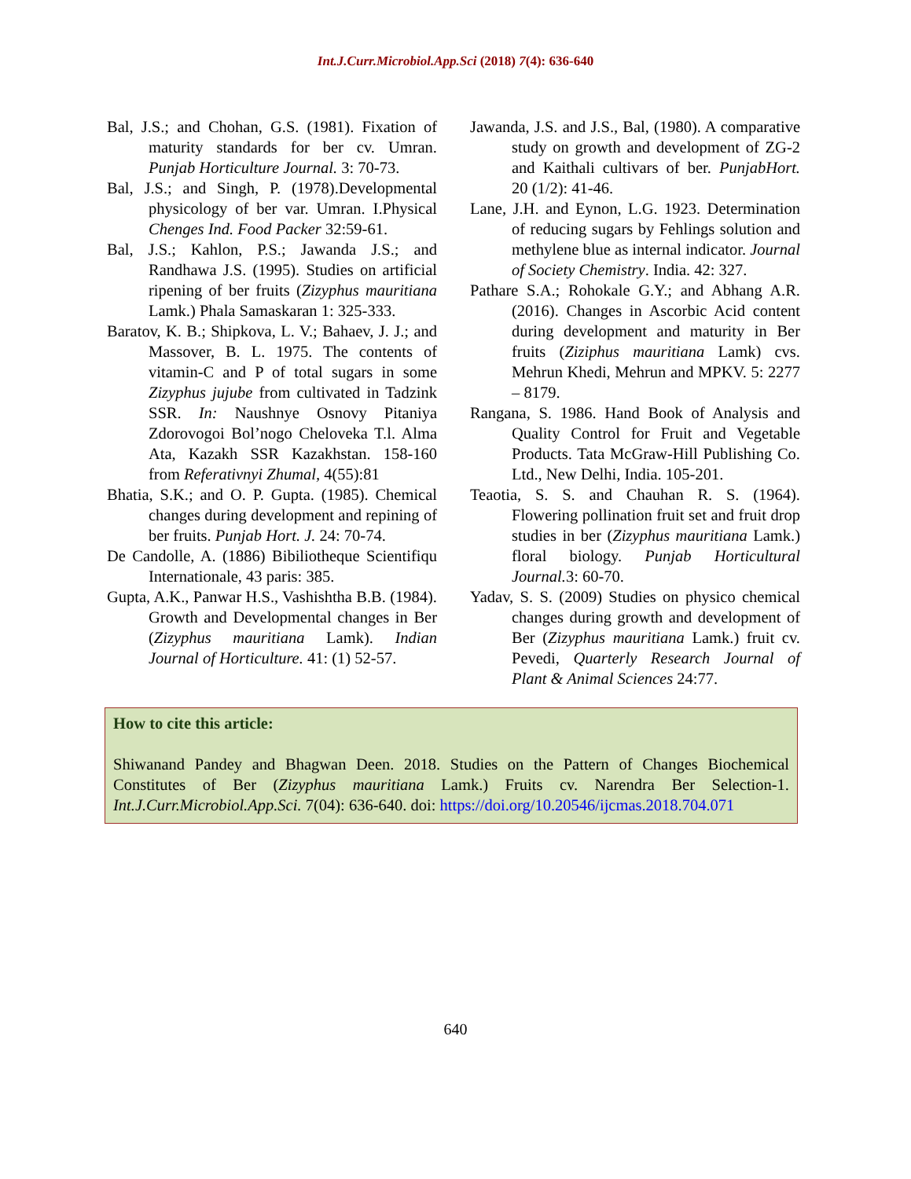Int.J.Curr.Microbiol.App.Sci (2018) 7(4): 636-640
Bal, J.S.; and Chohan, G.S. (1981). Fixation of maturity standards for ber cv. Umran. Punjab Horticulture Journal. 3: 70-73.
Bal, J.S.; and Singh, P. (1978).Developmental physicology of ber var. Umran. I.Physical Chenges Ind. Food Packer 32:59-61.
Bal, J.S.; Kahlon, P.S.; Jawanda J.S.; and Randhawa J.S. (1995). Studies on artificial ripening of ber fruits (Zizyphus mauritiana Lamk.) Phala Samaskaran 1: 325-333.
Baratov, K. B.; Shipkova, L. V.; Bahaev, J. J.; and Massover, B. L. 1975. The contents of vitamin-C and P of total sugars in some Zizyphus jujube from cultivated in Tadzink SSR. In: Naushnye Osnovy Pitaniya Zdorovogoi Bol’nogo Cheloveka T.l. Alma Ata, Kazakh SSR Kazakhstan. 158-160 from Referativnyi Zhumal, 4(55):81
Bhatia, S.K.; and O. P. Gupta. (1985). Chemical changes during development and repining of ber fruits. Punjab Hort. J. 24: 70-74.
De Candolle, A. (1886) Bibiliotheque Scientifiqu Internationale, 43 paris: 385.
Gupta, A.K., Panwar H.S., Vashishtha B.B. (1984). Growth and Developmental changes in Ber (Zizyphus mauritiana Lamk). Indian Journal of Horticulture. 41: (1) 52-57.
Jawanda, J.S. and J.S., Bal, (1980). A comparative study on growth and development of ZG-2 and Kaithali cultivars of ber. PunjabHort. 20 (1/2): 41-46.
Lane, J.H. and Eynon, L.G. 1923. Determination of reducing sugars by Fehlings solution and methylene blue as internal indicator. Journal of Society Chemistry. India. 42: 327.
Pathare S.A.; Rohokale G.Y.; and Abhang A.R. (2016). Changes in Ascorbic Acid content during development and maturity in Ber fruits (Ziziphus mauritiana Lamk) cvs. Mehrun Khedi, Mehrun and MPKV. 5: 2277 – 8179.
Rangana, S. 1986. Hand Book of Analysis and Quality Control for Fruit and Vegetable Products. Tata McGraw-Hill Publishing Co. Ltd., New Delhi, India. 105-201.
Teaotia, S. S. and Chauhan R. S. (1964). Flowering pollination fruit set and fruit drop studies in ber (Zizyphus mauritiana Lamk.) floral biology. Punjab Horticultural Journal. 3: 60-70.
Yadav, S. S. (2009) Studies on physico chemical changes during growth and development of Ber (Zizyphus mauritiana Lamk.) fruit cv. Pevedi, Quarterly Research Journal of Plant & Animal Sciences 24:77.
How to cite this article:
Shiwanand Pandey and Bhagwan Deen. 2018. Studies on the Pattern of Changes Biochemical Constitutes of Ber (Zizyphus mauritiana Lamk.) Fruits cv. Narendra Ber Selection-1. Int.J.Curr.Microbiol.App.Sci. 7(04): 636-640. doi: https://doi.org/10.20546/ijcmas.2018.704.071
640